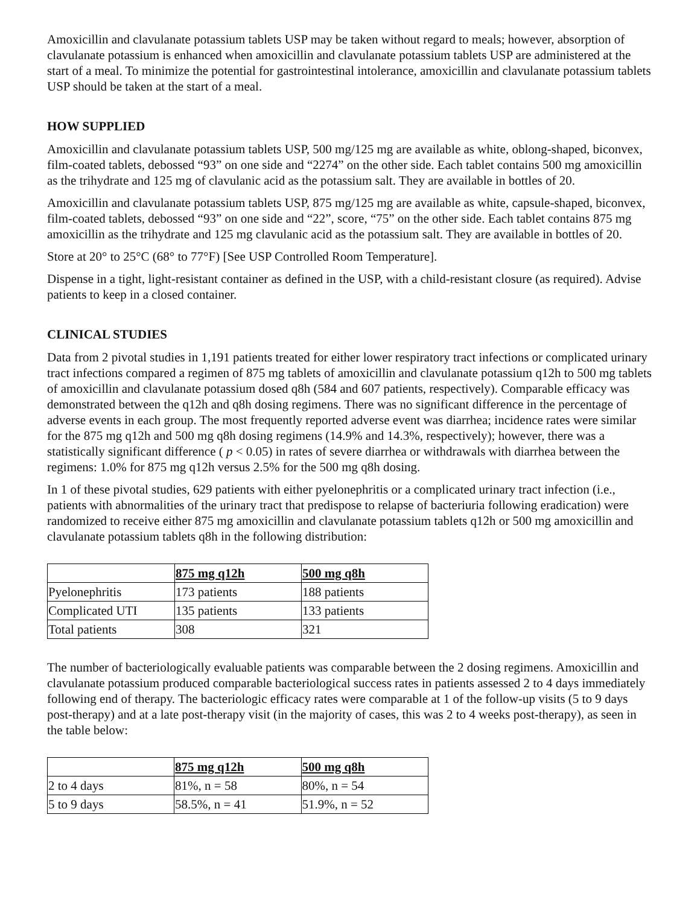Amoxicillin and clavulanate potassium tablets USP may be taken without regard to meals; however, absorption of clavulanate potassium is enhanced when amoxicillin and clavulanate potassium tablets USP are administered at the start of a meal. To minimize the potential for gastrointestinal intolerance, amoxicillin and clavulanate potassium tablets USP should be taken at the start of a meal.
HOW SUPPLIED
Amoxicillin and clavulanate potassium tablets USP, 500 mg/125 mg are available as white, oblong-shaped, biconvex, film-coated tablets, debossed “93” on one side and “2274” on the other side. Each tablet contains 500 mg amoxicillin as the trihydrate and 125 mg of clavulanic acid as the potassium salt. They are available in bottles of 20.
Amoxicillin and clavulanate potassium tablets USP, 875 mg/125 mg are available as white, capsule-shaped, biconvex, film-coated tablets, debossed “93” on one side and “22”, score, “75” on the other side. Each tablet contains 875 mg amoxicillin as the trihydrate and 125 mg clavulanic acid as the potassium salt. They are available in bottles of 20.
Store at 20° to 25°C (68° to 77°F) [See USP Controlled Room Temperature].
Dispense in a tight, light-resistant container as defined in the USP, with a child-resistant closure (as required). Advise patients to keep in a closed container.
CLINICAL STUDIES
Data from 2 pivotal studies in 1,191 patients treated for either lower respiratory tract infections or complicated urinary tract infections compared a regimen of 875 mg tablets of amoxicillin and clavulanate potassium q12h to 500 mg tablets of amoxicillin and clavulanate potassium dosed q8h (584 and 607 patients, respectively). Comparable efficacy was demonstrated between the q12h and q8h dosing regimens. There was no significant difference in the percentage of adverse events in each group. The most frequently reported adverse event was diarrhea; incidence rates were similar for the 875 mg q12h and 500 mg q8h dosing regimens (14.9% and 14.3%, respectively); however, there was a statistically significant difference ( p < 0.05) in rates of severe diarrhea or withdrawals with diarrhea between the regimens: 1.0% for 875 mg q12h versus 2.5% for the 500 mg q8h dosing.
In 1 of these pivotal studies, 629 patients with either pyelonephritis or a complicated urinary tract infection (i.e., patients with abnormalities of the urinary tract that predispose to relapse of bacteriuria following eradication) were randomized to receive either 875 mg amoxicillin and clavulanate potassium tablets q12h or 500 mg amoxicillin and clavulanate potassium tablets q8h in the following distribution:
| | 875 mg q12h | 500 mg q8h |
| --- | --- | --- |
| Pyelonephritis | 173 patients | 188 patients |
| Complicated UTI | 135 patients | 133 patients |
| Total patients | 308 | 321 |
The number of bacteriologically evaluable patients was comparable between the 2 dosing regimens. Amoxicillin and clavulanate potassium produced comparable bacteriological success rates in patients assessed 2 to 4 days immediately following end of therapy. The bacteriologic efficacy rates were comparable at 1 of the follow-up visits (5 to 9 days post-therapy) and at a late post-therapy visit (in the majority of cases, this was 2 to 4 weeks post-therapy), as seen in the table below:
| | 875 mg q12h | 500 mg q8h |
| --- | --- | --- |
| 2 to 4 days | 81%, n = 58 | 80%, n = 54 |
| 5 to 9 days | 58.5%, n = 41 | 51.9%, n = 52 |